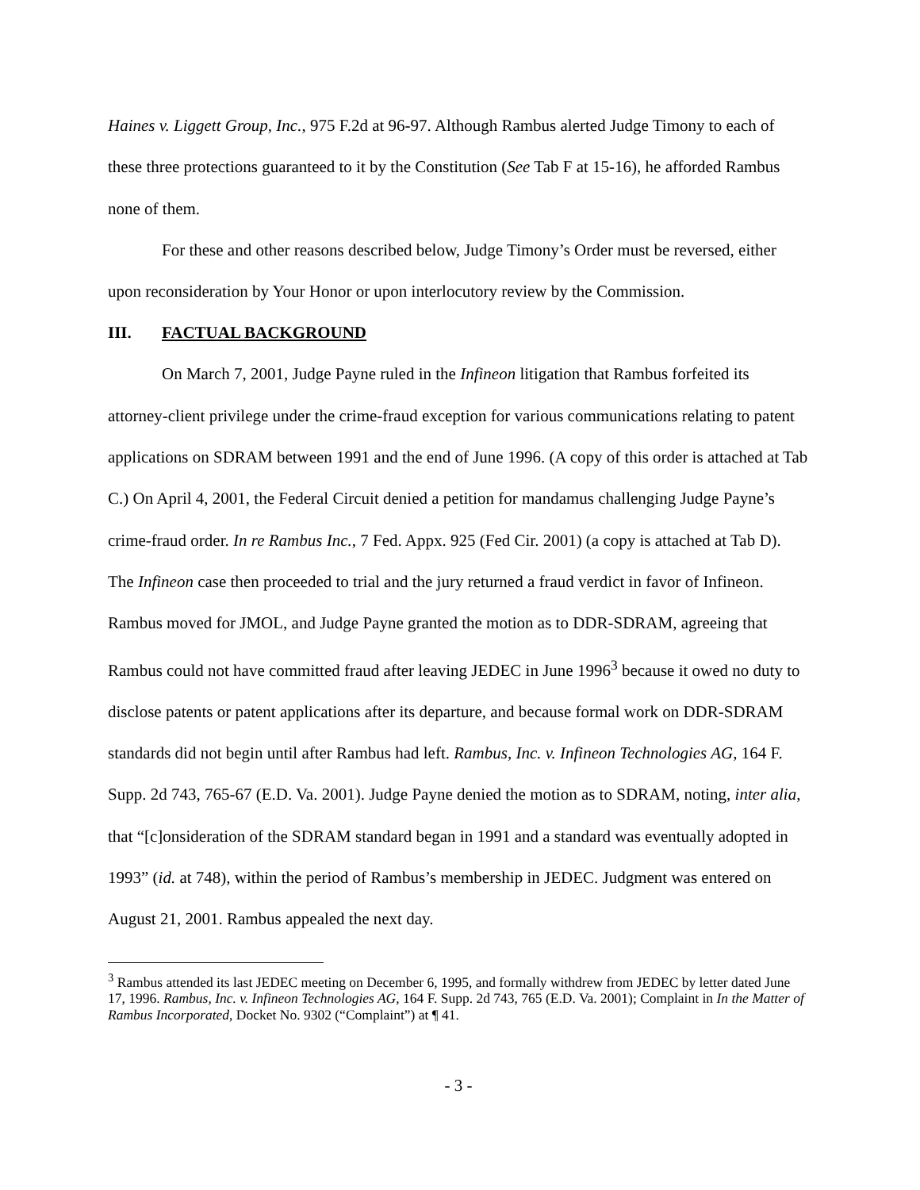Haines v. Liggett Group, Inc., 975 F.2d at 96-97. Although Rambus alerted Judge Timony to each of these three protections guaranteed to it by the Constitution (See Tab F at 15-16), he afforded Rambus none of them.
For these and other reasons described below, Judge Timony’s Order must be reversed, either upon reconsideration by Your Honor or upon interlocutory review by the Commission.
III. FACTUAL BACKGROUND
On March 7, 2001, Judge Payne ruled in the Infineon litigation that Rambus forfeited its attorney-client privilege under the crime-fraud exception for various communications relating to patent applications on SDRAM between 1991 and the end of June 1996. (A copy of this order is attached at Tab C.) On April 4, 2001, the Federal Circuit denied a petition for mandamus challenging Judge Payne’s crime-fraud order. In re Rambus Inc., 7 Fed. Appx. 925 (Fed Cir. 2001) (a copy is attached at Tab D). The Infineon case then proceeded to trial and the jury returned a fraud verdict in favor of Infineon. Rambus moved for JMOL, and Judge Payne granted the motion as to DDR-SDRAM, agreeing that Rambus could not have committed fraud after leaving JEDEC in June 1996<sup>3</sup> because it owed no duty to disclose patents or patent applications after its departure, and because formal work on DDR-SDRAM standards did not begin until after Rambus had left. Rambus, Inc. v. Infineon Technologies AG, 164 F. Supp. 2d 743, 765-67 (E.D. Va. 2001). Judge Payne denied the motion as to SDRAM, noting, inter alia, that “[c]onsideration of the SDRAM standard began in 1991 and a standard was eventually adopted in 1993” (id. at 748), within the period of Rambus’s membership in JEDEC. Judgment was entered on August 21, 2001. Rambus appealed the next day.
<sup>3</sup> Rambus attended its last JEDEC meeting on December 6, 1995, and formally withdrew from JEDEC by letter dated June 17, 1996. Rambus, Inc. v. Infineon Technologies AG, 164 F. Supp. 2d 743, 765 (E.D. Va. 2001); Complaint in In the Matter of Rambus Incorporated, Docket No. 9302 (“Complaint”) at ¶ 41.
- 3 -